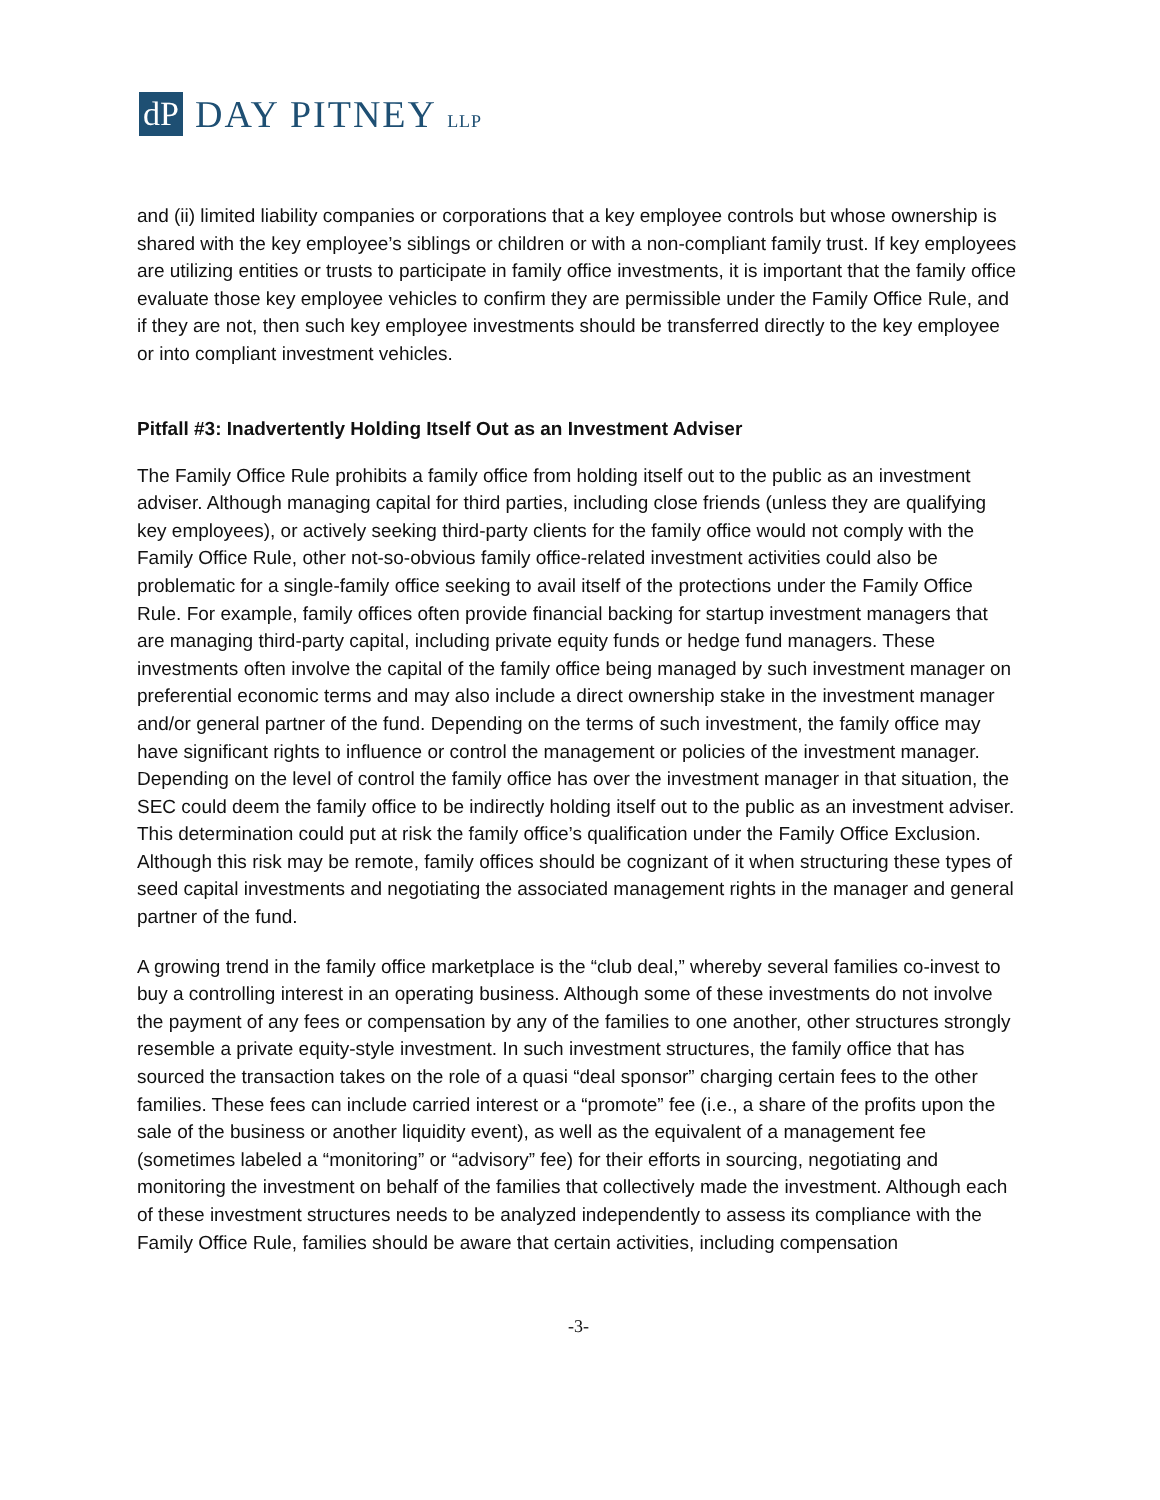dP
DAY PITNEY LLP
and (ii) limited liability companies or corporations that a key employee controls but whose ownership is shared with the key employee’s siblings or children or with a non-compliant family trust. If key employees are utilizing entities or trusts to participate in family office investments, it is important that the family office evaluate those key employee vehicles to confirm they are permissible under the Family Office Rule, and if they are not, then such key employee investments should be transferred directly to the key employee or into compliant investment vehicles.
Pitfall #3: Inadvertently Holding Itself Out as an Investment Adviser
The Family Office Rule prohibits a family office from holding itself out to the public as an investment adviser. Although managing capital for third parties, including close friends (unless they are qualifying key employees), or actively seeking third-party clients for the family office would not comply with the Family Office Rule, other not-so-obvious family office-related investment activities could also be problematic for a single-family office seeking to avail itself of the protections under the Family Office Rule. For example, family offices often provide financial backing for startup investment managers that are managing third-party capital, including private equity funds or hedge fund managers. These investments often involve the capital of the family office being managed by such investment manager on preferential economic terms and may also include a direct ownership stake in the investment manager and/or general partner of the fund. Depending on the terms of such investment, the family office may have significant rights to influence or control the management or policies of the investment manager. Depending on the level of control the family office has over the investment manager in that situation, the SEC could deem the family office to be indirectly holding itself out to the public as an investment adviser. This determination could put at risk the family office’s qualification under the Family Office Exclusion. Although this risk may be remote, family offices should be cognizant of it when structuring these types of seed capital investments and negotiating the associated management rights in the manager and general partner of the fund.
A growing trend in the family office marketplace is the “club deal,” whereby several families co-invest to buy a controlling interest in an operating business. Although some of these investments do not involve the payment of any fees or compensation by any of the families to one another, other structures strongly resemble a private equity-style investment. In such investment structures, the family office that has sourced the transaction takes on the role of a quasi “deal sponsor” charging certain fees to the other families. These fees can include carried interest or a “promote” fee (i.e., a share of the profits upon the sale of the business or another liquidity event), as well as the equivalent of a management fee (sometimes labeled a “monitoring” or “advisory” fee) for their efforts in sourcing, negotiating and monitoring the investment on behalf of the families that collectively made the investment. Although each of these investment structures needs to be analyzed independently to assess its compliance with the Family Office Rule, families should be aware that certain activities, including compensation
-3-